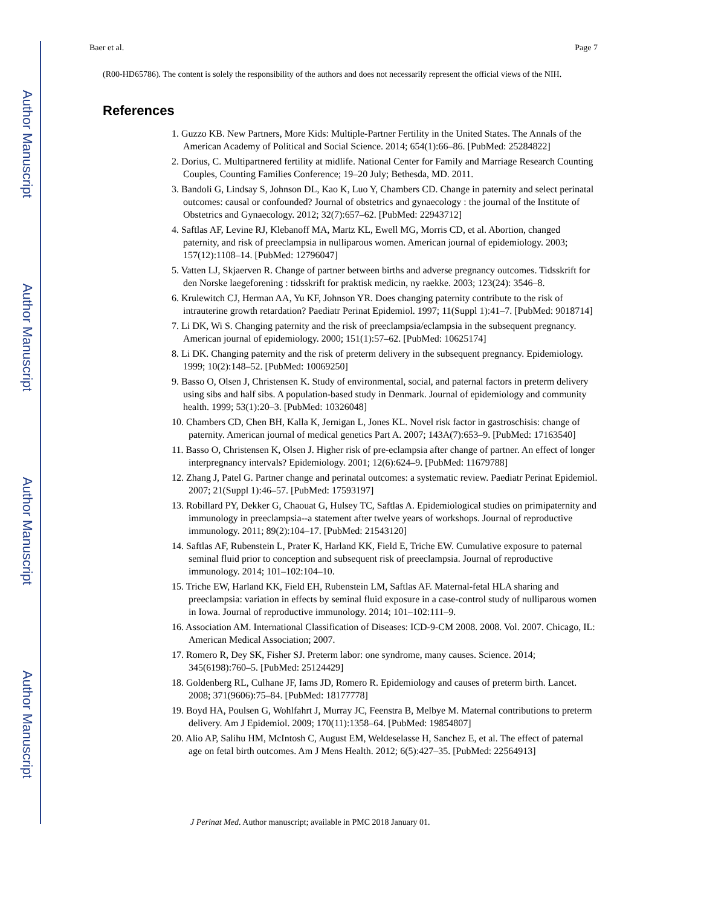Author Manuscript
Author Manuscript
Author Manuscript
Author Manuscript
Baer et al. Page 7
(R00-HD65786). The content is solely the responsibility of the authors and does not necessarily represent the official views of the NIH.
References
1. Guzzo KB. New Partners, More Kids: Multiple-Partner Fertility in the United States. The Annals of the American Academy of Political and Social Science. 2014; 654(1):66–86. [PubMed: 25284822]
2. Dorius, C. Multipartnered fertility at midlife. National Center for Family and Marriage Research Counting Couples, Counting Families Conference; 19–20 July; Bethesda, MD. 2011.
3. Bandoli G, Lindsay S, Johnson DL, Kao K, Luo Y, Chambers CD. Change in paternity and select perinatal outcomes: causal or confounded? Journal of obstetrics and gynaecology : the journal of the Institute of Obstetrics and Gynaecology. 2012; 32(7):657–62. [PubMed: 22943712]
4. Saftlas AF, Levine RJ, Klebanoff MA, Martz KL, Ewell MG, Morris CD, et al. Abortion, changed paternity, and risk of preeclampsia in nulliparous women. American journal of epidemiology. 2003; 157(12):1108–14. [PubMed: 12796047]
5. Vatten LJ, Skjaerven R. Change of partner between births and adverse pregnancy outcomes. Tidsskrift for den Norske laegeforening : tidsskrift for praktisk medicin, ny raekke. 2003; 123(24): 3546–8.
6. Krulewitch CJ, Herman AA, Yu KF, Johnson YR. Does changing paternity contribute to the risk of intrauterine growth retardation? Paediatr Perinat Epidemiol. 1997; 11(Suppl 1):41–7. [PubMed: 9018714]
7. Li DK, Wi S. Changing paternity and the risk of preeclampsia/eclampsia in the subsequent pregnancy. American journal of epidemiology. 2000; 151(1):57–62. [PubMed: 10625174]
8. Li DK. Changing paternity and the risk of preterm delivery in the subsequent pregnancy. Epidemiology. 1999; 10(2):148–52. [PubMed: 10069250]
9. Basso O, Olsen J, Christensen K. Study of environmental, social, and paternal factors in preterm delivery using sibs and half sibs. A population-based study in Denmark. Journal of epidemiology and community health. 1999; 53(1):20–3. [PubMed: 10326048]
10. Chambers CD, Chen BH, Kalla K, Jernigan L, Jones KL. Novel risk factor in gastroschisis: change of paternity. American journal of medical genetics Part A. 2007; 143A(7):653–9. [PubMed: 17163540]
11. Basso O, Christensen K, Olsen J. Higher risk of pre-eclampsia after change of partner. An effect of longer interpregnancy intervals? Epidemiology. 2001; 12(6):624–9. [PubMed: 11679788]
12. Zhang J, Patel G. Partner change and perinatal outcomes: a systematic review. Paediatr Perinat Epidemiol. 2007; 21(Suppl 1):46–57. [PubMed: 17593197]
13. Robillard PY, Dekker G, Chaouat G, Hulsey TC, Saftlas A. Epidemiological studies on primipaternity and immunology in preeclampsia--a statement after twelve years of workshops. Journal of reproductive immunology. 2011; 89(2):104–17. [PubMed: 21543120]
14. Saftlas AF, Rubenstein L, Prater K, Harland KK, Field E, Triche EW. Cumulative exposure to paternal seminal fluid prior to conception and subsequent risk of preeclampsia. Journal of reproductive immunology. 2014; 101–102:104–10.
15. Triche EW, Harland KK, Field EH, Rubenstein LM, Saftlas AF. Maternal-fetal HLA sharing and preeclampsia: variation in effects by seminal fluid exposure in a case-control study of nulliparous women in Iowa. Journal of reproductive immunology. 2014; 101–102:111–9.
16. Association AM. International Classification of Diseases: ICD-9-CM 2008. 2008. Vol. 2007. Chicago, IL: American Medical Association; 2007.
17. Romero R, Dey SK, Fisher SJ. Preterm labor: one syndrome, many causes. Science. 2014; 345(6198):760–5. [PubMed: 25124429]
18. Goldenberg RL, Culhane JF, Iams JD, Romero R. Epidemiology and causes of preterm birth. Lancet. 2008; 371(9606):75–84. [PubMed: 18177778]
19. Boyd HA, Poulsen G, Wohlfahrt J, Murray JC, Feenstra B, Melbye M. Maternal contributions to preterm delivery. Am J Epidemiol. 2009; 170(11):1358–64. [PubMed: 19854807]
20. Alio AP, Salihu HM, McIntosh C, August EM, Weldeselasse H, Sanchez E, et al. The effect of paternal age on fetal birth outcomes. Am J Mens Health. 2012; 6(5):427–35. [PubMed: 22564913]
J Perinat Med. Author manuscript; available in PMC 2018 January 01.